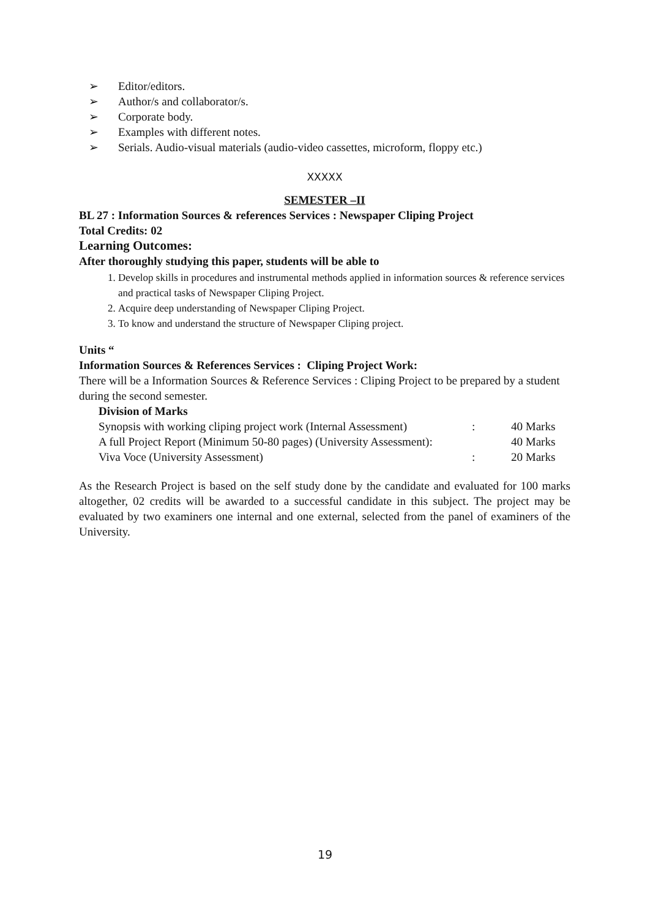➢ Editor/editors.
➢ Author/s and collaborator/s.
➢ Corporate body.
➢ Examples with different notes.
➢ Serials. Audio-visual materials (audio-video cassettes, microform, floppy etc.)
XXXXX
SEMESTER –II
BL 27 : Information Sources & references Services : Newspaper Cliping Project
Total Credits: 02
Learning Outcomes:
After thoroughly studying this paper, students will be able to
1. Develop skills in procedures and instrumental methods applied in information sources & reference services and practical tasks of Newspaper Cliping Project.
2. Acquire deep understanding of Newspaper Cliping Project.
3. To know and understand the structure of Newspaper Cliping project.
Units “
Information Sources & References Services : Cliping Project Work:
There will be a Information Sources & Reference Services : Cliping Project to be prepared by a student during the second semester.
Division of Marks
| Synopsis with working cliping project work (Internal Assessment) | : | 40 Marks |
| A full Project Report (Minimum 50-80 pages) (University Assessment): | | 40 Marks |
| Viva Voce (University Assessment) | : | 20 Marks |
As the Research Project is based on the self study done by the candidate and evaluated for 100 marks altogether, 02 credits will be awarded to a successful candidate in this subject. The project may be evaluated by two examiners one internal and one external, selected from the panel of examiners of the University.
19